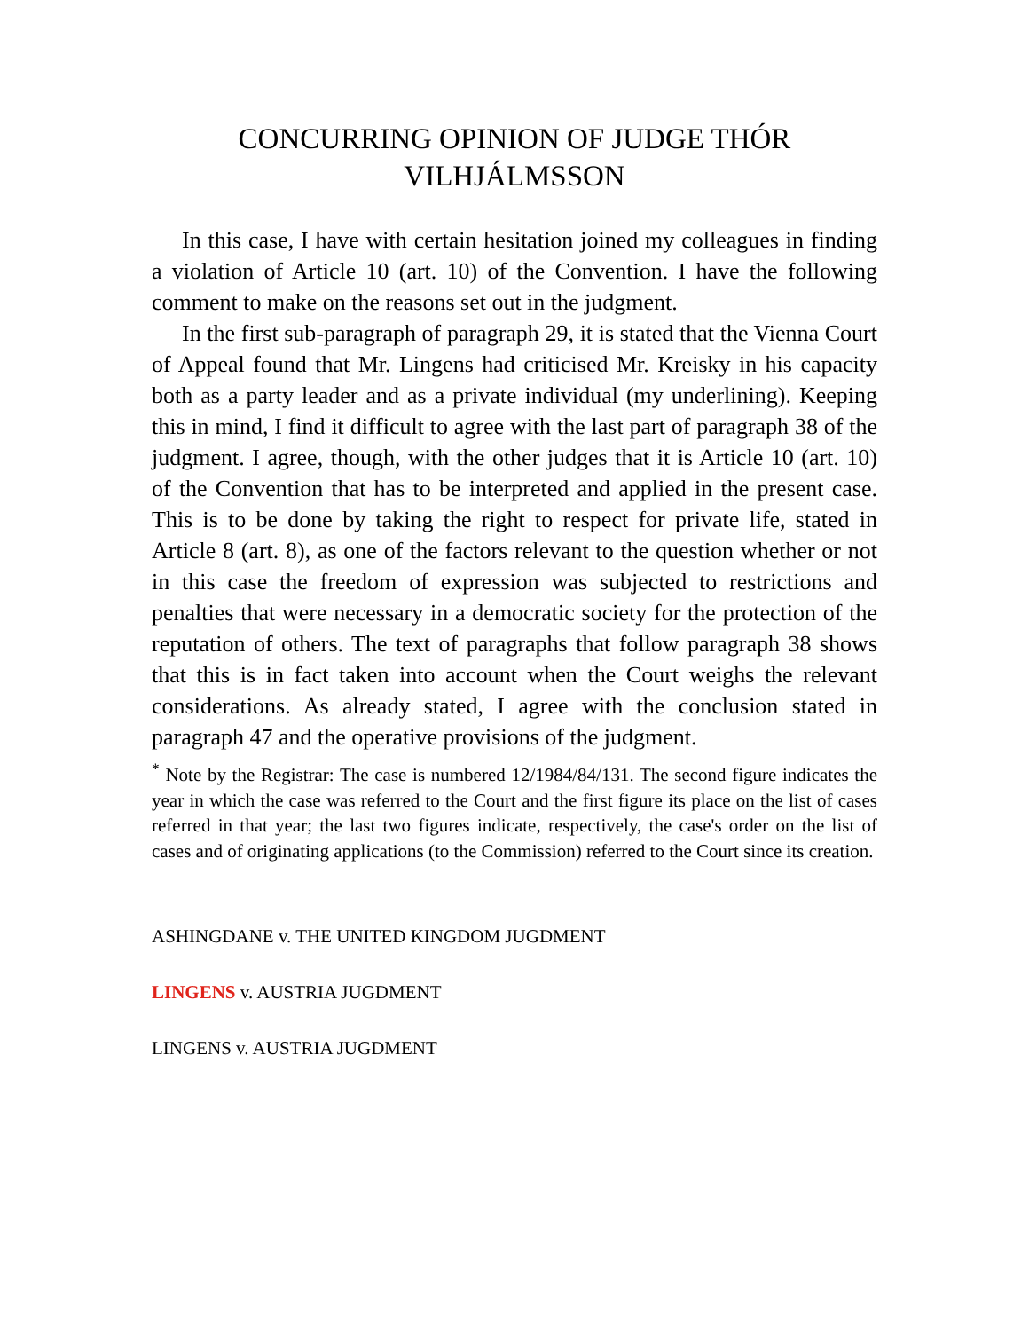CONCURRING OPINION OF JUDGE THÓR VILHJÁLMSSON
In this case, I have with certain hesitation joined my colleagues in finding a violation of Article 10 (art. 10) of the Convention. I have the following comment to make on the reasons set out in the judgment.
In the first sub-paragraph of paragraph 29, it is stated that the Vienna Court of Appeal found that Mr. Lingens had criticised Mr. Kreisky in his capacity both as a party leader and as a private individual (my underlining). Keeping this in mind, I find it difficult to agree with the last part of paragraph 38 of the judgment. I agree, though, with the other judges that it is Article 10 (art. 10) of the Convention that has to be interpreted and applied in the present case. This is to be done by taking the right to respect for private life, stated in Article 8 (art. 8), as one of the factors relevant to the question whether or not in this case the freedom of expression was subjected to restrictions and penalties that were necessary in a democratic society for the protection of the reputation of others. The text of paragraphs that follow paragraph 38 shows that this is in fact taken into account when the Court weighs the relevant considerations. As already stated, I agree with the conclusion stated in paragraph 47 and the operative provisions of the judgment.
<sup>*</sup> Note by the Registrar: The case is numbered 12/1984/84/131. The second figure indicates the year in which the case was referred to the Court and the first figure its place on the list of cases referred in that year; the last two figures indicate, respectively, the case's order on the list of cases and of originating applications (to the Commission) referred to the Court since its creation.
ASHINGDANE v. THE UNITED KINGDOM JUGDMENT
LINGENS v. AUSTRIA JUGDMENT
LINGENS v. AUSTRIA JUGDMENT